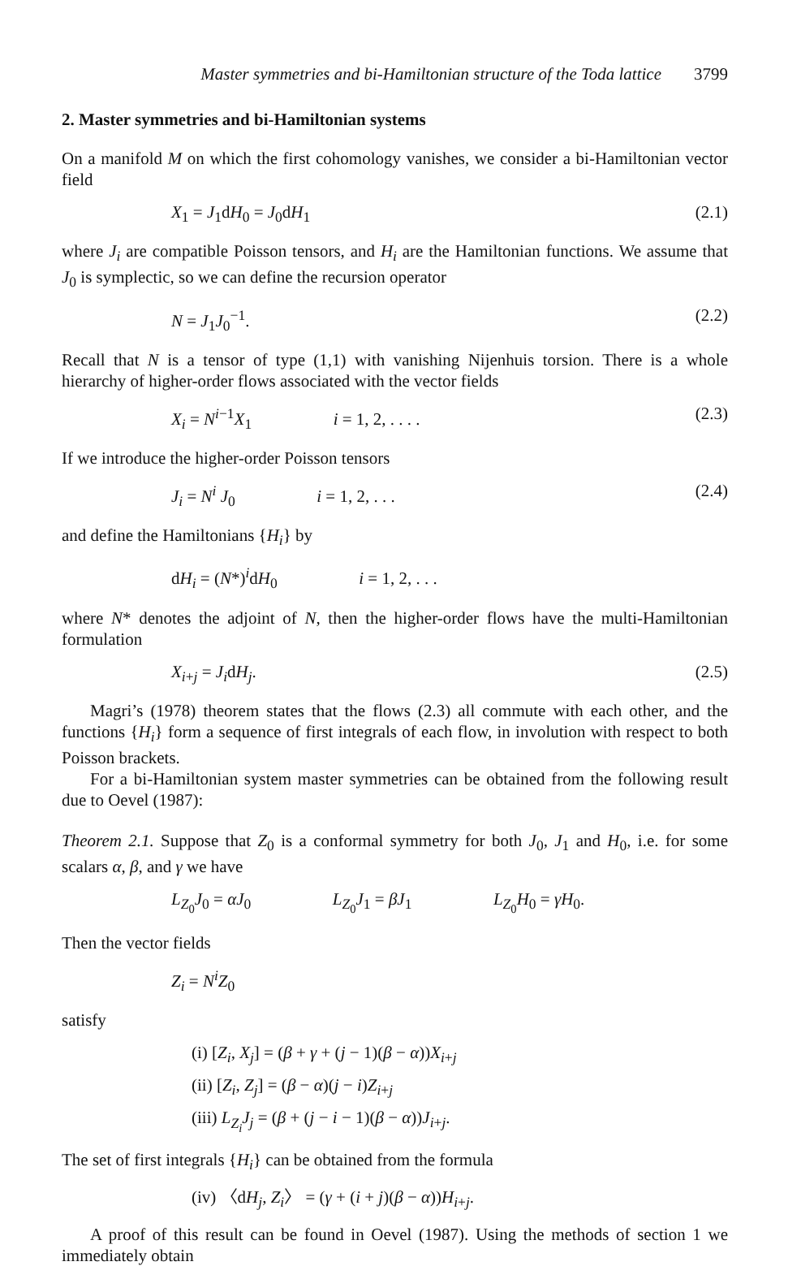Master symmetries and bi-Hamiltonian structure of the Toda lattice 3799
2. Master symmetries and bi-Hamiltonian systems
On a manifold M on which the first cohomology vanishes, we consider a bi-Hamiltonian vector field
X<sub>1</sub> = J<sub>1</sub>dH<sub>0</sub> = J<sub>0</sub>dH<sub>1</sub> (2.1)
where J<sub>i</sub> are compatible Poisson tensors, and H<sub>i</sub> are the Hamiltonian functions. We assume that J<sub>0</sub> is symplectic, so we can define the recursion operator
N = J<sub>1</sub>J<sub>0</sub><sup>−1</sup>. (2.2)
Recall that N is a tensor of type (1,1) with vanishing Nijenhuis torsion. There is a whole hierarchy of higher-order flows associated with the vector fields
X<sub>i</sub> = N<sup>i−1</sup>X<sub>1</sub> i = 1, 2, . . . . (2.3)
If we introduce the higher-order Poisson tensors
J<sub>i</sub> = N<sup>i</sup> J<sub>0</sub> i = 1, 2, . . . (2.4)
and define the Hamiltonians {H<sub>i</sub>} by
dH<sub>i</sub> = (N*)<sup>i</sup>dH<sub>0</sub> i = 1, 2, . . .
where N* denotes the adjoint of N, then the higher-order flows have the multi-Hamiltonian formulation
X<sub>i+j</sub> = J<sub>i</sub>dH<sub>j</sub>. (2.5)
Magri’s (1978) theorem states that the flows (2.3) all commute with each other, and the functions {H<sub>i</sub>} form a sequence of first integrals of each flow, in involution with respect to both Poisson brackets.
For a bi-Hamiltonian system master symmetries can be obtained from the following result due to Oevel (1987):
Theorem 2.1. Suppose that Z<sub>0</sub> is a conformal symmetry for both J<sub>0</sub>, J<sub>1</sub> and H<sub>0</sub>, i.e. for some scalars α, β, and γ we have
L<sub>Z<sub>0</sub></sub>J<sub>0</sub> = αJ<sub>0</sub> L<sub>Z<sub>0</sub></sub>J<sub>1</sub> = βJ<sub>1</sub> L<sub>Z<sub>0</sub></sub>H<sub>0</sub> = γH<sub>0</sub>.
Then the vector fields
Z<sub>i</sub> = N<sup>i</sup> Z<sub>0</sub>
satisfy
(i) [Z<sub>i</sub>, X<sub>j</sub>] = (β + γ + (j − 1)(β − α))X<sub>i+j</sub>
(ii) [Z<sub>i</sub>, Z<sub>j</sub>] = (β − α)(j − i)Z<sub>i+j</sub>
(iii) L<sub>Z<sub>i</sub></sub>J<sub>j</sub> = (β + (j − i − 1)(β − α))J<sub>i+j</sub>.
The set of first integrals {H<sub>i</sub>} can be obtained from the formula
(iv) 〈dH<sub>j</sub>, Z<sub>i</sub>〉 = (γ + (i + j)(β − α))H<sub>i+j</sub>.
A proof of this result can be found in Oevel (1987). Using the methods of section 1 we immediately obtain